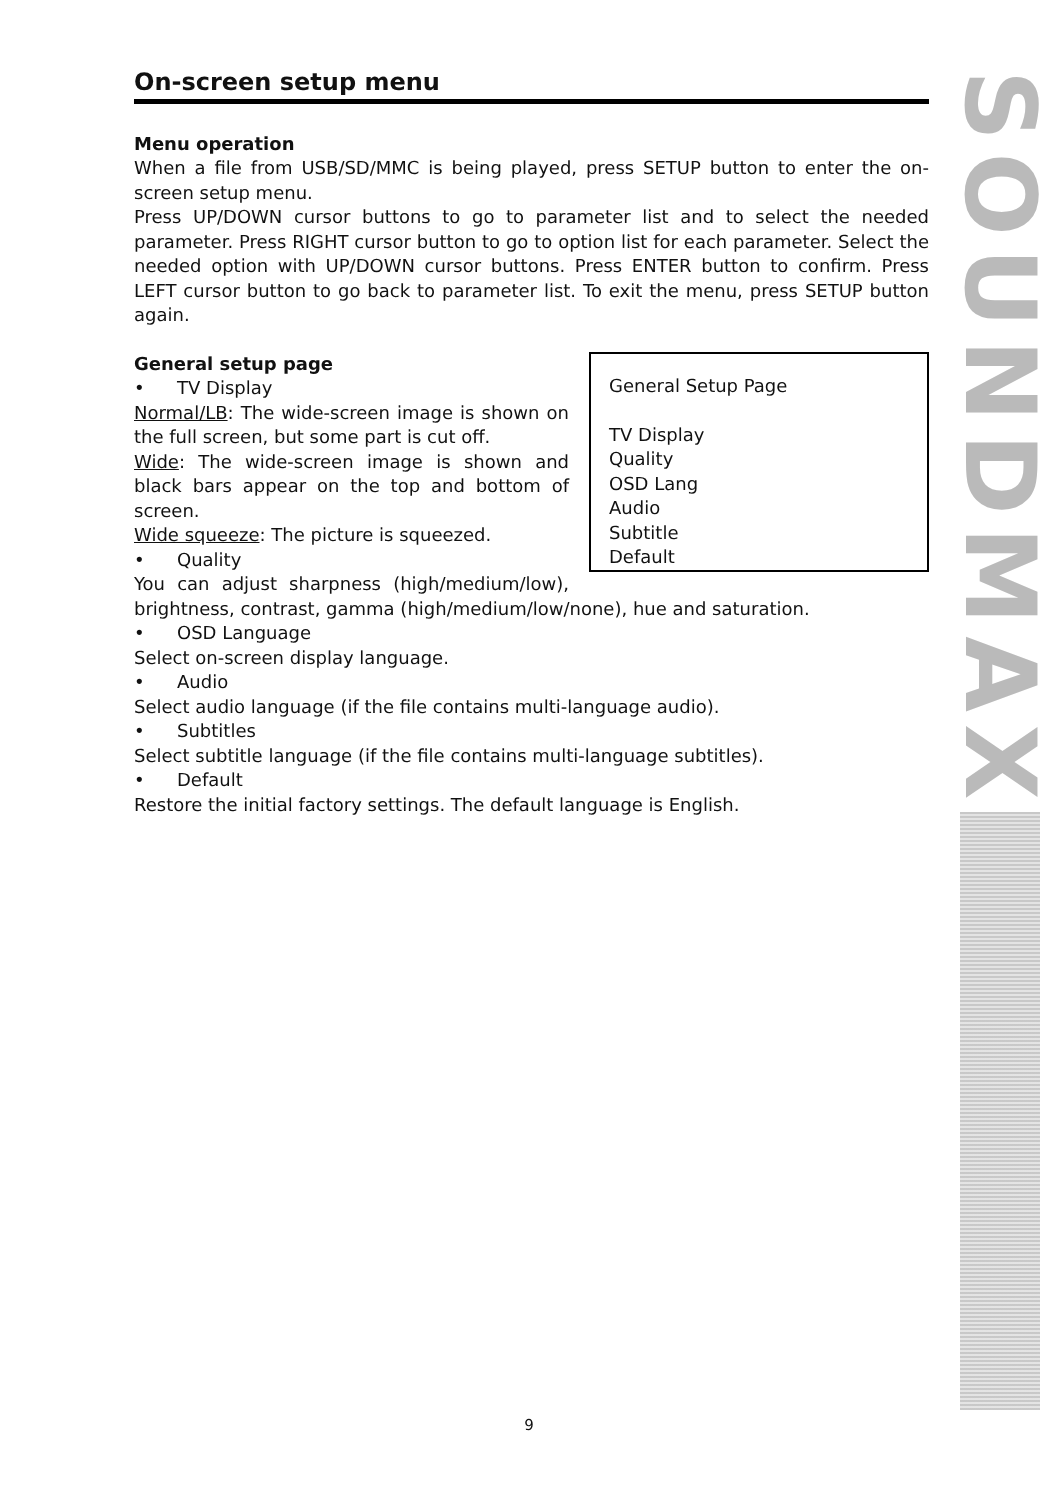On-screen setup menu
Menu operation
When a file from USB/SD/MMC is being played, press SETUP button to enter the on-screen setup menu.
Press UP/DOWN cursor buttons to go to parameter list and to select the needed parameter. Press RIGHT cursor button to go to option list for each parameter. Select the needed option with UP/DOWN cursor buttons. Press ENTER button to confirm. Press LEFT cursor button to go back to parameter list. To exit the menu, press SETUP button again.
General Setup Page
TV Display
Quality
OSD Lang
Audio
Subtitle
Default
General setup page
• TV Display
Normal/LB: The wide-screen image is shown on the full screen, but some part is cut off.
Wide: The wide-screen image is shown and black bars appear on the top and bottom of screen.
Wide squeeze: The picture is squeezed.
• Quality
You can adjust sharpness (high/medium/low), brightness, contrast, gamma (high/medium/low/none), hue and saturation.
• OSD Language
Select on-screen display language.
• Audio
Select audio language (if the file contains multi-language audio).
• Subtitles
Select subtitle language (if the file contains multi-language subtitles).
• Default
Restore the initial factory settings. The default language is English.
SOUNDMAX
9